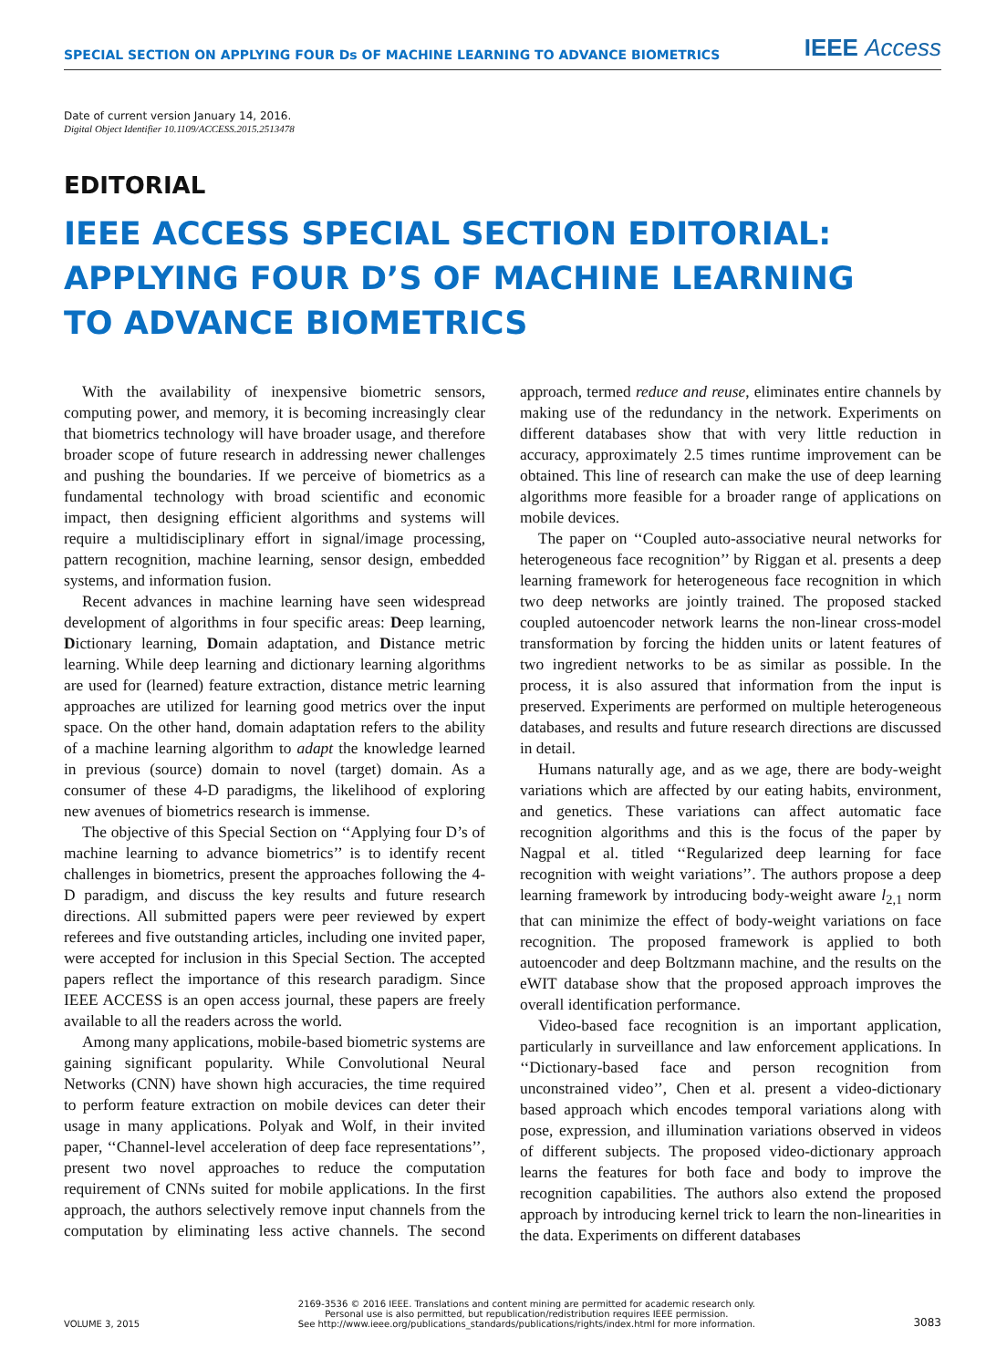SPECIAL SECTION ON APPLYING FOUR Ds OF MACHINE LEARNING TO ADVANCE BIOMETRICS IEEE Access
Date of current version January 14, 2016.
Digital Object Identifier 10.1109/ACCESS.2015.2513478
EDITORIAL
IEEE ACCESS SPECIAL SECTION EDITORIAL:
APPLYING FOUR D’S OF MACHINE LEARNING
TO ADVANCE BIOMETRICS
With the availability of inexpensive biometric sensors, computing power, and memory, it is becoming increasingly clear that biometrics technology will have broader usage, and therefore broader scope of future research in addressing newer challenges and pushing the boundaries. If we perceive of biometrics as a fundamental technology with broad scientific and economic impact, then designing efficient algorithms and systems will require a multidisciplinary effort in signal/image processing, pattern recognition, machine learning, sensor design, embedded systems, and information fusion.
Recent advances in machine learning have seen widespread development of algorithms in four specific areas: Deep learning, Dictionary learning, Domain adaptation, and Distance metric learning. While deep learning and dictionary learning algorithms are used for (learned) feature extraction, distance metric learning approaches are utilized for learning good metrics over the input space. On the other hand, domain adaptation refers to the ability of a machine learning algorithm to adapt the knowledge learned in previous (source) domain to novel (target) domain. As a consumer of these 4-D paradigms, the likelihood of exploring new avenues of biometrics research is immense.
The objective of this Special Section on ‘‘Applying four D’s of machine learning to advance biometrics’’ is to identify recent challenges in biometrics, present the approaches following the 4-D paradigm, and discuss the key results and future research directions. All submitted papers were peer reviewed by expert referees and five outstanding articles, including one invited paper, were accepted for inclusion in this Special Section. The accepted papers reflect the importance of this research paradigm. Since IEEE ACCESS is an open access journal, these papers are freely available to all the readers across the world.
Among many applications, mobile-based biometric systems are gaining significant popularity. While Convolutional Neural Networks (CNN) have shown high accuracies, the time required to perform feature extraction on mobile devices can deter their usage in many applications. Polyak and Wolf, in their invited paper, ‘‘Channel-level acceleration of deep face representations’’, present two novel approaches to reduce the computation requirement of CNNs suited for mobile applications. In the first approach, the authors selectively remove input channels from the computation by eliminating less active channels. The second approach, termed reduce and reuse, eliminates entire channels by making use of the redundancy in the network. Experiments on different databases show that with very little reduction in accuracy, approximately 2.5 times runtime improvement can be obtained. This line of research can make the use of deep learning algorithms more feasible for a broader range of applications on mobile devices.
The paper on ‘‘Coupled auto-associative neural networks for heterogeneous face recognition’’ by Riggan et al. presents a deep learning framework for heterogeneous face recognition in which two deep networks are jointly trained. The proposed stacked coupled autoencoder network learns the non-linear cross-model transformation by forcing the hidden units or latent features of two ingredient networks to be as similar as possible. In the process, it is also assured that information from the input is preserved. Experiments are performed on multiple heterogeneous databases, and results and future research directions are discussed in detail.
Humans naturally age, and as we age, there are body-weight variations which are affected by our eating habits, environment, and genetics. These variations can affect automatic face recognition algorithms and this is the focus of the paper by Nagpal et al. titled ‘‘Regularized deep learning for face recognition with weight variations’’. The authors propose a deep learning framework by introducing body-weight aware l<sub>2,1</sub> norm that can minimize the effect of body-weight variations on face recognition. The proposed framework is applied to both autoencoder and deep Boltzmann machine, and the results on the eWIT database show that the proposed approach improves the overall identification performance.
Video-based face recognition is an important application, particularly in surveillance and law enforcement applications. In ‘‘Dictionary-based face and person recognition from unconstrained video’’, Chen et al. present a video-dictionary based approach which encodes temporal variations along with pose, expression, and illumination variations observed in videos of different subjects. The proposed video-dictionary approach learns the features for both face and body to improve the recognition capabilities. The authors also extend the proposed approach by introducing kernel trick to learn the non-linearities in the data. Experiments on different databases
VOLUME 3, 2015 2169-3536 © 2016 IEEE. Translations and content mining are permitted for academic research only.
Personal use is also permitted, but republication/redistribution requires IEEE permission.
See http://www.ieee.org/publications_standards/publications/rights/index.html for more information. 3083